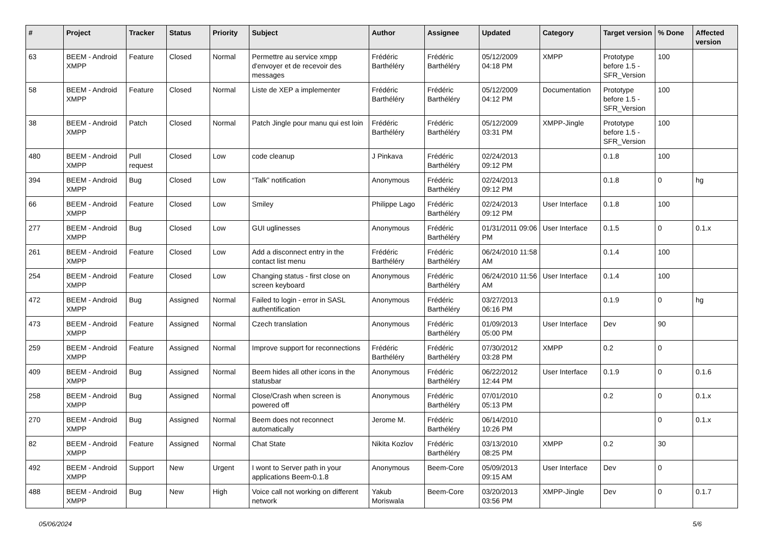| # | Project | Tracker | Status | Priority | Subject | Author | Assignee | Updated | Category | Target version | % Done | Affected version |
| --- | --- | --- | --- | --- | --- | --- | --- | --- | --- | --- | --- | --- |
| 63 | BEEM - Android XMPP | Feature | Closed | Normal | Permettre au service xmpp d'envoyer et de recevoir des messages | Frédéric Barthéléry | Frédéric Barthéléry | 05/12/2009 04:18 PM | XMPP | Prototype before 1.5 - SFR_Version | 100 | |
| 58 | BEEM - Android XMPP | Feature | Closed | Normal | Liste de XEP a implementer | Frédéric Barthéléry | Frédéric Barthéléry | 05/12/2009 04:12 PM | Documentation | Prototype before 1.5 - SFR_Version | 100 | |
| 38 | BEEM - Android XMPP | Patch | Closed | Normal | Patch Jingle pour manu qui est loin | Frédéric Barthéléry | Frédéric Barthéléry | 05/12/2009 03:31 PM | XMPP-Jingle | Prototype before 1.5 - SFR_Version | 100 | |
| 480 | BEEM - Android XMPP | Pull request | Closed | Low | code cleanup | J Pinkava | Frédéric Barthéléry | 02/24/2013 09:12 PM | | 0.1.8 | 100 | |
| 394 | BEEM - Android XMPP | Bug | Closed | Low | “Talk” notification | Anonymous | Frédéric Barthéléry | 02/24/2013 09:12 PM | | 0.1.8 | 0 | hg |
| 66 | BEEM - Android XMPP | Feature | Closed | Low | Smiley | Philippe Lago | Frédéric Barthéléry | 02/24/2013 09:12 PM | User Interface | 0.1.8 | 100 | |
| 277 | BEEM - Android XMPP | Bug | Closed | Low | GUI uglinesses | Anonymous | Frédéric Barthéléry | 01/31/2011 09:06 PM | User Interface | 0.1.5 | 0 | 0.1.x |
| 261 | BEEM - Android XMPP | Feature | Closed | Low | Add a disconnect entry in the contact list menu | Frédéric Barthéléry | Frédéric Barthéléry | 06/24/2010 11:58 AM | | 0.1.4 | 100 | |
| 254 | BEEM - Android XMPP | Feature | Closed | Low | Changing status - first close on screen keyboard | Anonymous | Frédéric Barthéléry | 06/24/2010 11:56 AM | User Interface | 0.1.4 | 100 | |
| 472 | BEEM - Android XMPP | Bug | Assigned | Normal | Failed to login - error in SASL authentification | Anonymous | Frédéric Barthéléry | 03/27/2013 06:16 PM | | 0.1.9 | 0 | hg |
| 473 | BEEM - Android XMPP | Feature | Assigned | Normal | Czech translation | Anonymous | Frédéric Barthéléry | 01/09/2013 05:00 PM | User Interface | Dev | 90 | |
| 259 | BEEM - Android XMPP | Feature | Assigned | Normal | Improve support for reconnections | Frédéric Barthéléry | Frédéric Barthéléry | 07/30/2012 03:28 PM | XMPP | 0.2 | 0 | |
| 409 | BEEM - Android XMPP | Bug | Assigned | Normal | Beem hides all other icons in the statusbar | Anonymous | Frédéric Barthéléry | 06/22/2012 12:44 PM | User Interface | 0.1.9 | 0 | 0.1.6 |
| 258 | BEEM - Android XMPP | Bug | Assigned | Normal | Close/Crash when screen is powered off | Anonymous | Frédéric Barthéléry | 07/01/2010 05:13 PM | | 0.2 | 0 | 0.1.x |
| 270 | BEEM - Android XMPP | Bug | Assigned | Normal | Beem does not reconnect automatically | Jerome M. | Frédéric Barthéléry | 06/14/2010 10:26 PM | | | 0 | 0.1.x |
| 82 | BEEM - Android XMPP | Feature | Assigned | Normal | Chat State | Nikita Kozlov | Frédéric Barthéléry | 03/13/2010 08:25 PM | XMPP | 0.2 | 30 | |
| 492 | BEEM - Android XMPP | Support | New | Urgent | I wont to Server path in your applications Beem-0.1.8 | Anonymous | Beem-Core | 05/09/2013 09:15 AM | User Interface | Dev | 0 | |
| 488 | BEEM - Android XMPP | Bug | New | High | Voice call not working on different network | Yakub Moriswala | Beem-Core | 03/20/2013 03:56 PM | XMPP-Jingle | Dev | 0 | 0.1.7 |
05/06/2024 5/6